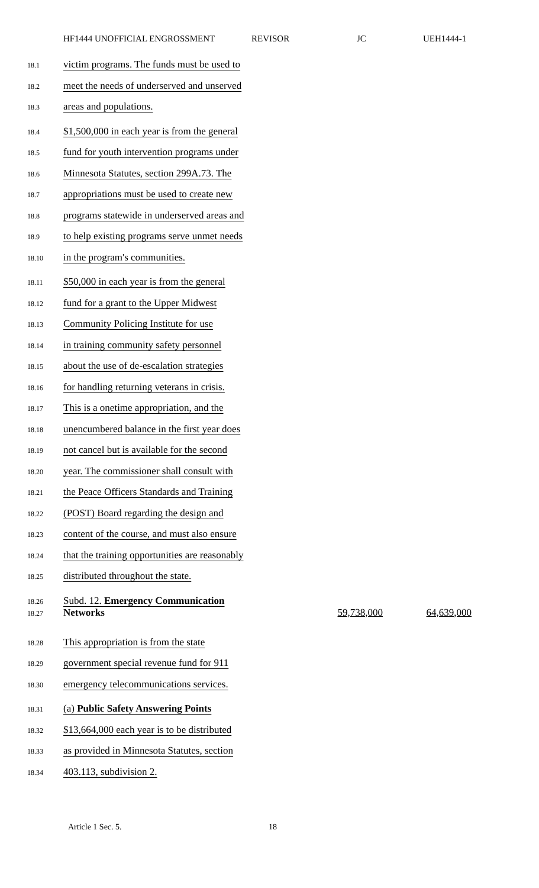HF1444 UNOFFICIAL ENGROSSMENT REVISOR JC UEH1444-1
18.1 victim programs. The funds must be used to
18.2 meet the needs of underserved and unserved
18.3 areas and populations.
18.4 $1,500,000 in each year is from the general
18.5 fund for youth intervention programs under
18.6 Minnesota Statutes, section 299A.73. The
18.7 appropriations must be used to create new
18.8 programs statewide in underserved areas and
18.9 to help existing programs serve unmet needs
18.10 in the program's communities.
18.11 $50,000 in each year is from the general
18.12 fund for a grant to the Upper Midwest
18.13 Community Policing Institute for use
18.14 in training community safety personnel
18.15 about the use of de-escalation strategies
18.16 for handling returning veterans in crisis.
18.17 This is a onetime appropriation, and the
18.18 unencumbered balance in the first year does
18.19 not cancel but is available for the second
18.20 year. The commissioner shall consult with
18.21 the Peace Officers Standards and Training
18.22 (POST) Board regarding the design and
18.23 content of the course, and must also ensure
18.24 that the training opportunities are reasonably
18.25 distributed throughout the state.
18.26 Subd. 12. Emergency Communication
18.27 Networks 59,738,000 64,639,000
18.28 This appropriation is from the state
18.29 government special revenue fund for 911
18.30 emergency telecommunications services.
18.31 (a) Public Safety Answering Points
18.32 $13,664,000 each year is to be distributed
18.33 as provided in Minnesota Statutes, section
18.34 403.113, subdivision 2.
Article 1 Sec. 5. 18